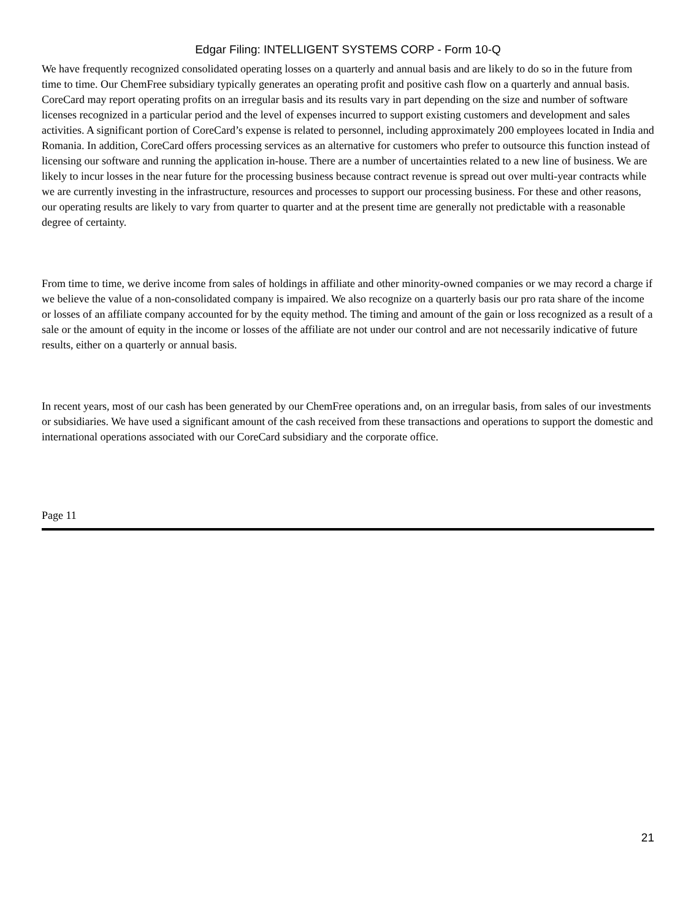Edgar Filing: INTELLIGENT SYSTEMS CORP - Form 10-Q
We have frequently recognized consolidated operating losses on a quarterly and annual basis and are likely to do so in the future from time to time. Our ChemFree subsidiary typically generates an operating profit and positive cash flow on a quarterly and annual basis. CoreCard may report operating profits on an irregular basis and its results vary in part depending on the size and number of software licenses recognized in a particular period and the level of expenses incurred to support existing customers and development and sales activities. A significant portion of CoreCard’s expense is related to personnel, including approximately 200 employees located in India and Romania. In addition, CoreCard offers processing services as an alternative for customers who prefer to outsource this function instead of licensing our software and running the application in-house. There are a number of uncertainties related to a new line of business. We are likely to incur losses in the near future for the processing business because contract revenue is spread out over multi-year contracts while we are currently investing in the infrastructure, resources and processes to support our processing business. For these and other reasons, our operating results are likely to vary from quarter to quarter and at the present time are generally not predictable with a reasonable degree of certainty.
From time to time, we derive income from sales of holdings in affiliate and other minority-owned companies or we may record a charge if we believe the value of a non-consolidated company is impaired. We also recognize on a quarterly basis our pro rata share of the income or losses of an affiliate company accounted for by the equity method. The timing and amount of the gain or loss recognized as a result of a sale or the amount of equity in the income or losses of the affiliate are not under our control and are not necessarily indicative of future results, either on a quarterly or annual basis.
In recent years, most of our cash has been generated by our ChemFree operations and, on an irregular basis, from sales of our investments or subsidiaries. We have used a significant amount of the cash received from these transactions and operations to support the domestic and international operations associated with our CoreCard subsidiary and the corporate office.
Page 11
21